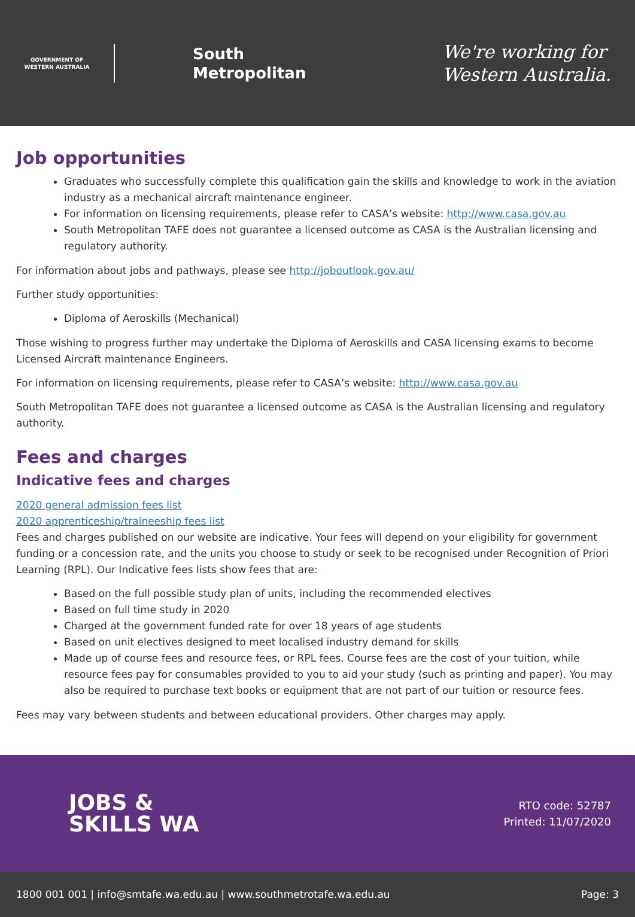GOVERNMENT OF
WESTERN AUSTRALIA
South
Metropolitan
We're working for
Western Australia.
Job opportunities
Graduates who successfully complete this qualification gain the skills and knowledge to work in the aviation industry as a mechanical aircraft maintenance engineer.
For information on licensing requirements, please refer to CASA’s website: http://www.casa.gov.au
South Metropolitan TAFE does not guarantee a licensed outcome as CASA is the Australian licensing and regulatory authority.
For information about jobs and pathways, please see http://joboutlook.gov.au/
Further study opportunities:
Diploma of Aeroskills (Mechanical)
Those wishing to progress further may undertake the Diploma of Aeroskills and CASA licensing exams to become Licensed Aircraft maintenance Engineers.
For information on licensing requirements, please refer to CASA’s website: http://www.casa.gov.au
South Metropolitan TAFE does not guarantee a licensed outcome as CASA is the Australian licensing and regulatory authority.
Fees and charges
Indicative fees and charges
2020 general admission fees list
2020 apprenticeship/traineeship fees list
Fees and charges published on our website are indicative. Your fees will depend on your eligibility for government funding or a concession rate, and the units you choose to study or seek to be recognised under Recognition of Priori Learning (RPL). Our Indicative fees lists show fees that are:
Based on the full possible study plan of units, including the recommended electives
Based on full time study in 2020
Charged at the government funded rate for over 18 years of age students
Based on unit electives designed to meet localised industry demand for skills
Made up of course fees and resource fees, or RPL fees. Course fees are the cost of your tuition, while resource fees pay for consumables provided to you to aid your study (such as printing and paper). You may also be required to purchase text books or equipment that are not part of our tuition or resource fees.
Fees may vary between students and between educational providers. Other charges may apply.
JOBS &
SKILLS WA
RTO code: 52787
Printed: 11/07/2020
1800 001 001 | info@smtafe.wa.edu.au | www.southmetrotafe.wa.edu.au Page: 3